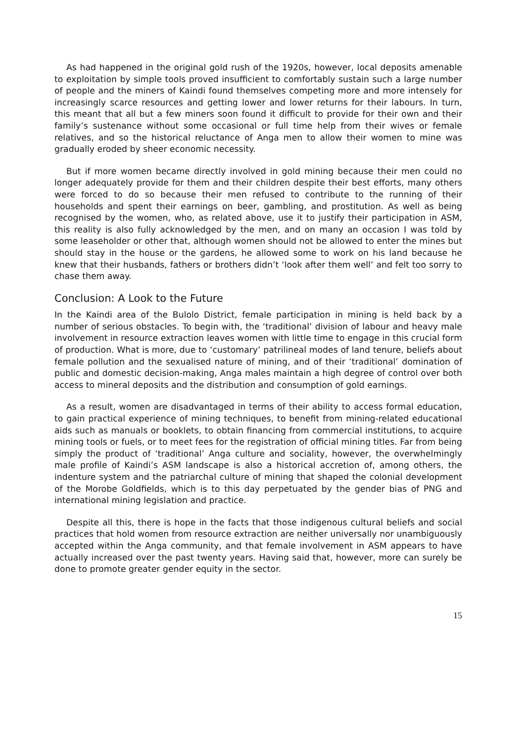As had happened in the original gold rush of the 1920s, however, local deposits amenable to exploitation by simple tools proved insufficient to comfortably sustain such a large number of people and the miners of Kaindi found themselves competing more and more intensely for increasingly scarce resources and getting lower and lower returns for their labours. In turn, this meant that all but a few miners soon found it difficult to provide for their own and their family’s sustenance without some occasional or full time help from their wives or female relatives, and so the historical reluctance of Anga men to allow their women to mine was gradually eroded by sheer economic necessity.
But if more women became directly involved in gold mining because their men could no longer adequately provide for them and their children despite their best efforts, many others were forced to do so because their men refused to contribute to the running of their households and spent their earnings on beer, gambling, and prostitution. As well as being recognised by the women, who, as related above, use it to justify their participation in ASM, this reality is also fully acknowledged by the men, and on many an occasion I was told by some leaseholder or other that, although women should not be allowed to enter the mines but should stay in the house or the gardens, he allowed some to work on his land because he knew that their husbands, fathers or brothers didn’t ‘look after them well’ and felt too sorry to chase them away.
Conclusion: A Look to the Future
In the Kaindi area of the Bulolo District, female participation in mining is held back by a number of serious obstacles. To begin with, the ‘traditional’ division of labour and heavy male involvement in resource extraction leaves women with little time to engage in this crucial form of production. What is more, due to ‘customary’ patrilineal modes of land tenure, beliefs about female pollution and the sexualised nature of mining, and of their ‘traditional’ domination of public and domestic decision-making, Anga males maintain a high degree of control over both access to mineral deposits and the distribution and consumption of gold earnings.
As a result, women are disadvantaged in terms of their ability to access formal education, to gain practical experience of mining techniques, to benefit from mining-related educational aids such as manuals or booklets, to obtain financing from commercial institutions, to acquire mining tools or fuels, or to meet fees for the registration of official mining titles. Far from being simply the product of ‘traditional’ Anga culture and sociality, however, the overwhelmingly male profile of Kaindi’s ASM landscape is also a historical accretion of, among others, the indenture system and the patriarchal culture of mining that shaped the colonial development of the Morobe Goldfields, which is to this day perpetuated by the gender bias of PNG and international mining legislation and practice.
Despite all this, there is hope in the facts that those indigenous cultural beliefs and social practices that hold women from resource extraction are neither universally nor unambiguously accepted within the Anga community, and that female involvement in ASM appears to have actually increased over the past twenty years. Having said that, however, more can surely be done to promote greater gender equity in the sector.
15